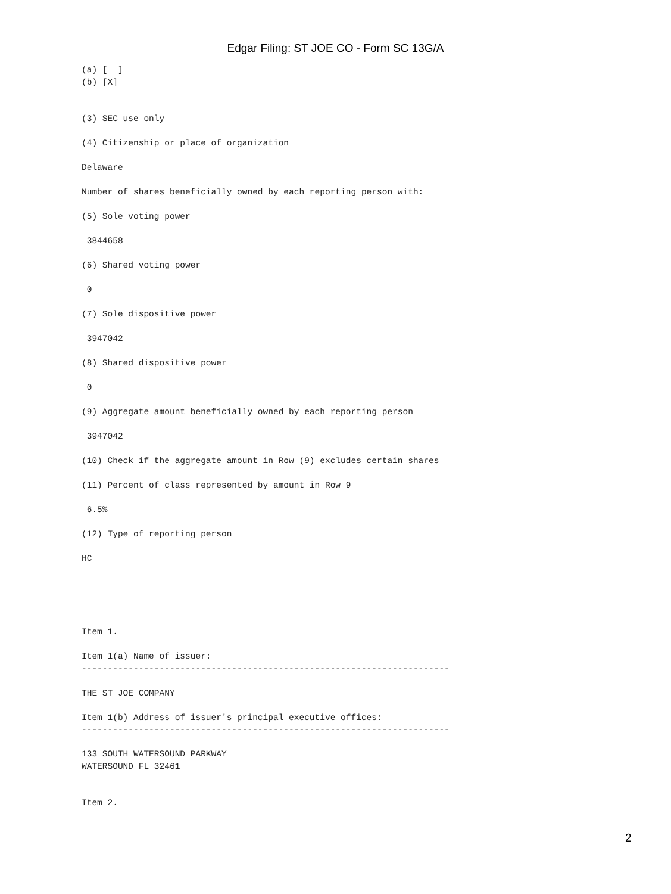Edgar Filing: ST JOE CO - Form SC 13G/A
(a) [  ]
(b) [X]


(3) SEC use only

(4) Citizenship or place of organization

Delaware

Number of shares beneficially owned by each reporting person with:

(5) Sole voting power

 3844658

(6) Shared voting power

 0

(7) Sole dispositive power

 3947042

(8) Shared dispositive power

 0

(9) Aggregate amount beneficially owned by each reporting person

 3947042

(10) Check if the aggregate amount in Row (9) excludes certain shares

(11) Percent of class represented by amount in Row 9

 6.5%

(12) Type of reporting person

HC





Item 1.

Item 1(a) Name of issuer:
-----------------------------------------------------------------------

THE ST JOE COMPANY

Item 1(b) Address of issuer's principal executive offices:
-----------------------------------------------------------------------

133 SOUTH WATERSOUND PARKWAY
WATERSOUND FL 32461


Item 2.
2